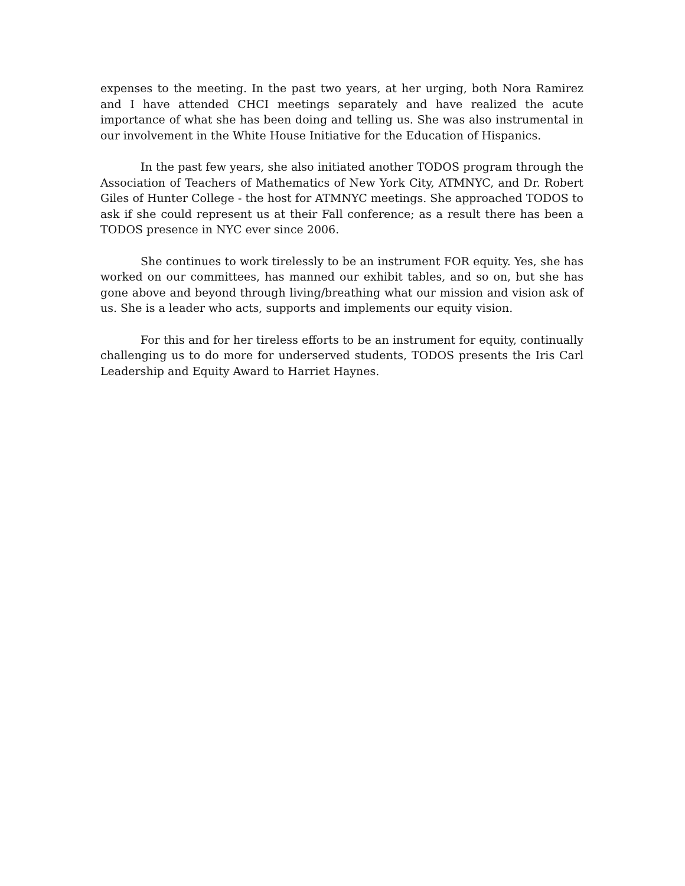expenses to the meeting. In the past two years, at her urging, both Nora Ramirez and I have attended CHCI meetings separately and have realized the acute importance of what she has been doing and telling us. She was also instrumental in our involvement in the White House Initiative for the Education of Hispanics.
In the past few years, she also initiated another TODOS program through the Association of Teachers of Mathematics of New York City, ATMNYC, and Dr. Robert Giles of Hunter College - the host for ATMNYC meetings. She approached TODOS to ask if she could represent us at their Fall conference; as a result there has been a TODOS presence in NYC ever since 2006.
She continues to work tirelessly to be an instrument FOR equity. Yes, she has worked on our committees, has manned our exhibit tables, and so on, but she has gone above and beyond through living/breathing what our mission and vision ask of us. She is a leader who acts, supports and implements our equity vision.
For this and for her tireless efforts to be an instrument for equity, continually challenging us to do more for underserved students, TODOS presents the Iris Carl Leadership and Equity Award to Harriet Haynes.